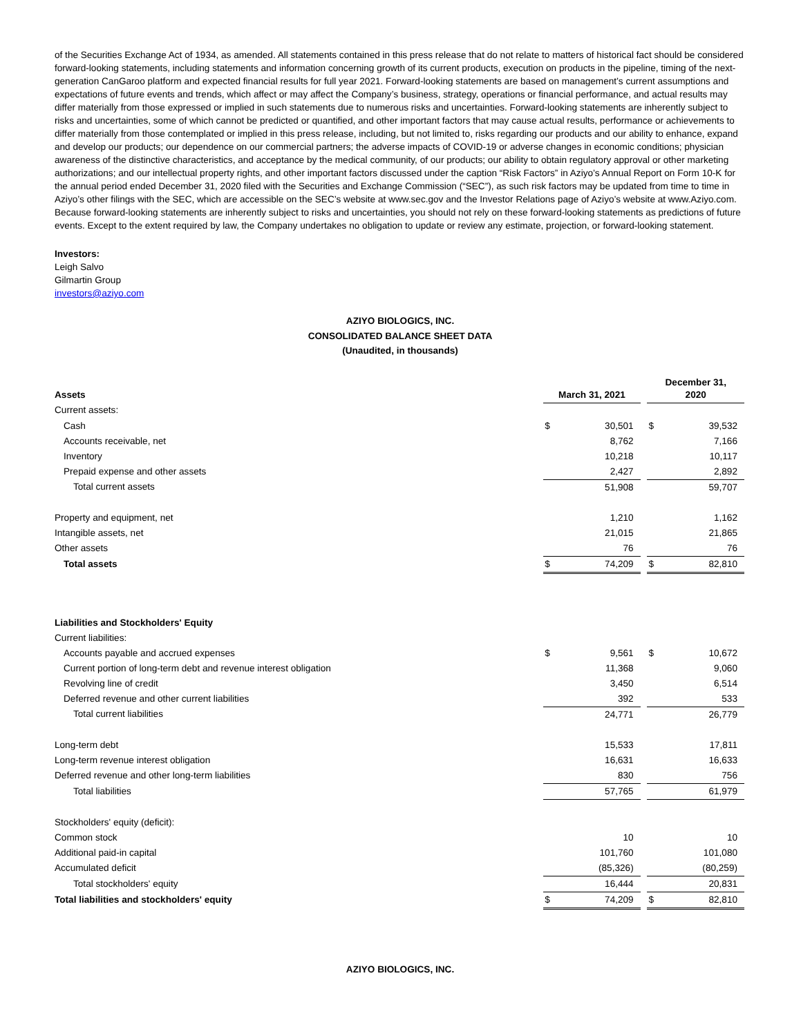of the Securities Exchange Act of 1934, as amended. All statements contained in this press release that do not relate to matters of historical fact should be considered forward-looking statements, including statements and information concerning growth of its current products, execution on products in the pipeline, timing of the next-generation CanGaroo platform and expected financial results for full year 2021. Forward-looking statements are based on management’s current assumptions and expectations of future events and trends, which affect or may affect the Company’s business, strategy, operations or financial performance, and actual results may differ materially from those expressed or implied in such statements due to numerous risks and uncertainties. Forward-looking statements are inherently subject to risks and uncertainties, some of which cannot be predicted or quantified, and other important factors that may cause actual results, performance or achievements to differ materially from those contemplated or implied in this press release, including, but not limited to, risks regarding our products and our ability to enhance, expand and develop our products; our dependence on our commercial partners; the adverse impacts of COVID-19 or adverse changes in economic conditions; physician awareness of the distinctive characteristics, and acceptance by the medical community, of our products; our ability to obtain regulatory approval or other marketing authorizations; and our intellectual property rights, and other important factors discussed under the caption “Risk Factors” in Aziyo’s Annual Report on Form 10-K for the annual period ended December 31, 2020 filed with the Securities and Exchange Commission (“SEC”), as such risk factors may be updated from time to time in Aziyo’s other filings with the SEC, which are accessible on the SEC’s website at www.sec.gov and the Investor Relations page of Aziyo’s website at www.Aziyo.com. Because forward-looking statements are inherently subject to risks and uncertainties, you should not rely on these forward-looking statements as predictions of future events. Except to the extent required by law, the Company undertakes no obligation to update or review any estimate, projection, or forward-looking statement.
Investors:
Leigh Salvo
Gilmartin Group
investors@aziyo.com
AZIYO BIOLOGICS, INC.
CONSOLIDATED BALANCE SHEET DATA
(Unaudited, in thousands)
| Assets | March 31, 2021 | | | December 31, 2020 | |
| --- | --- | --- | --- | --- | --- |
| Current assets: | | | | | |
| Cash | $ | 30,501 | | $ | 39,532 |
| Accounts receivable, net | | 8,762 | | | 7,166 |
| Inventory | | 10,218 | | | 10,117 |
| Prepaid expense and other assets | | 2,427 | | | 2,892 |
| Total current assets | | 51,908 | | | 59,707 |
| Property and equipment, net | | 1,210 | | | 1,162 |
| Intangible assets, net | | 21,015 | | | 21,865 |
| Other assets | | 76 | | | 76 |
| Total assets | $ | 74,209 | | $ | 82,810 |
| Liabilities and Stockholders' Equity | | | | | |
| Current liabilities: | | | | | |
| Accounts payable and accrued expenses | $ | 9,561 | | $ | 10,672 |
| Current portion of long-term debt and revenue interest obligation | | 11,368 | | | 9,060 |
| Revolving line of credit | | 3,450 | | | 6,514 |
| Deferred revenue and other current liabilities | | 392 | | | 533 |
| Total current liabilities | | 24,771 | | | 26,779 |
| Long-term debt | | 15,533 | | | 17,811 |
| Long-term revenue interest obligation | | 16,631 | | | 16,633 |
| Deferred revenue and other long-term liabilities | | 830 | | | 756 |
| Total liabilities | | 57,765 | | | 61,979 |
| Stockholders' equity (deficit): | | | | | |
| Common stock | | 10 | | | 10 |
| Additional paid-in capital | | 101,760 | | | 101,080 |
| Accumulated deficit | | (85,326) | | | (80,259) |
| Total stockholders' equity | | 16,444 | | | 20,831 |
| Total liabilities and stockholders' equity | $ | 74,209 | | $ | 82,810 |
AZIYO BIOLOGICS, INC.